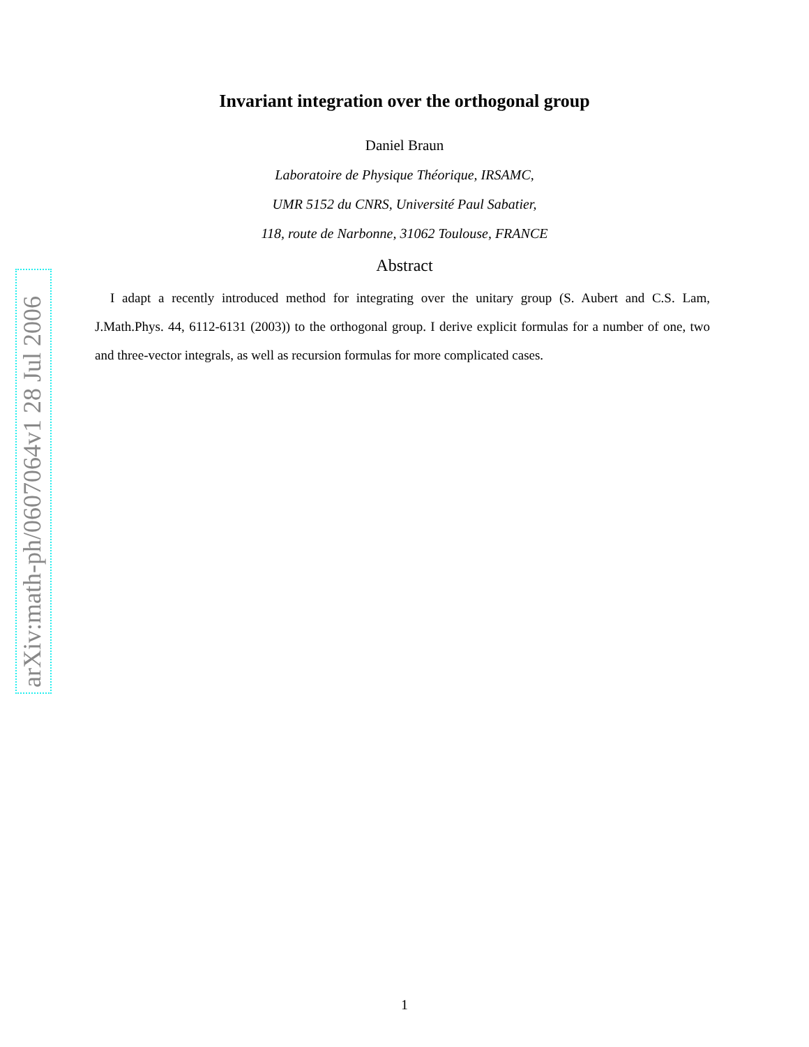Invariant integration over the orthogonal group
Daniel Braun
Laboratoire de Physique Théorique, IRSAMC,
UMR 5152 du CNRS, Université Paul Sabatier,
118, route de Narbonne, 31062 Toulouse, FRANCE
Abstract
I adapt a recently introduced method for integrating over the unitary group (S. Aubert and C.S. Lam, J.Math.Phys. 44, 6112-6131 (2003)) to the orthogonal group. I derive explicit formulas for a number of one, two and three-vector integrals, as well as recursion formulas for more complicated cases.
arXiv:math-ph/0607064v1 28 Jul 2006
1